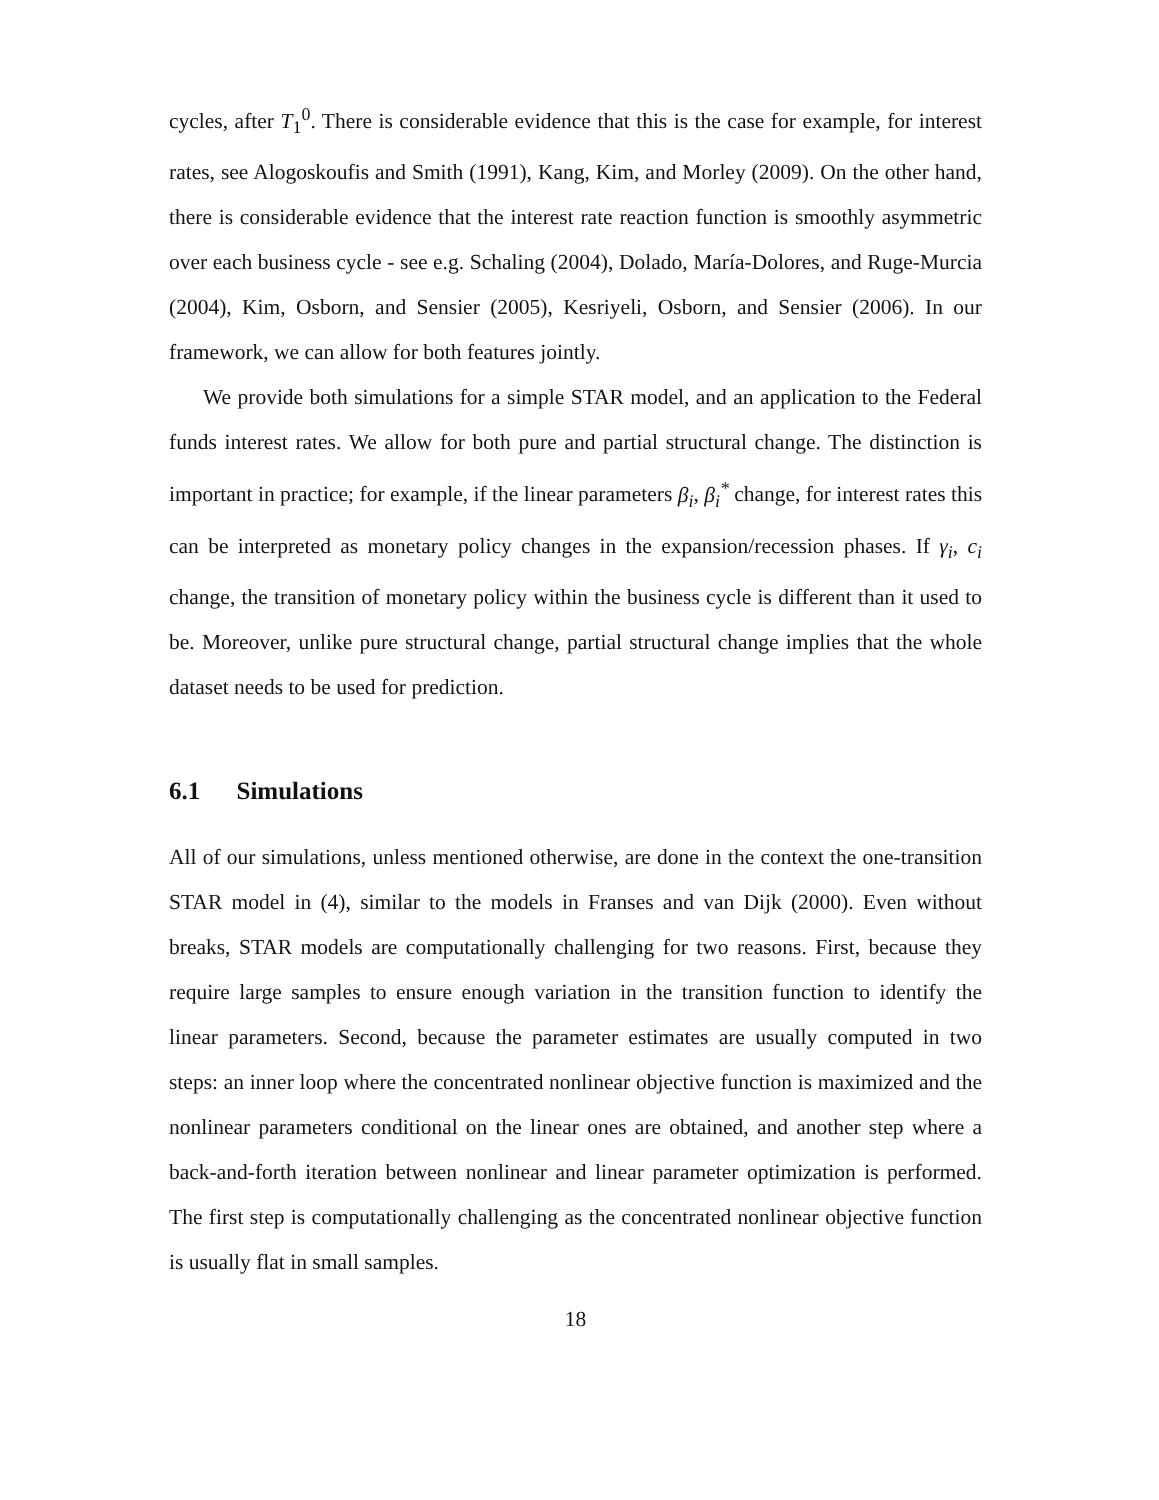cycles, after T<sub>1</sub><sup>0</sup>. There is considerable evidence that this is the case for example, for interest rates, see Alogoskoufis and Smith (1991), Kang, Kim, and Morley (2009). On the other hand, there is considerable evidence that the interest rate reaction function is smoothly asymmetric over each business cycle - see e.g. Schaling (2004), Dolado, María-Dolores, and Ruge-Murcia (2004), Kim, Osborn, and Sensier (2005), Kesriyeli, Osborn, and Sensier (2006). In our framework, we can allow for both features jointly.
We provide both simulations for a simple STAR model, and an application to the Federal funds interest rates. We allow for both pure and partial structural change. The distinction is important in practice; for example, if the linear parameters β<sub>i</sub>, β<sub>i</sub><sup>*</sup> change, for interest rates this can be interpreted as monetary policy changes in the expansion/recession phases. If γ<sub>i</sub>, c<sub>i</sub> change, the transition of monetary policy within the business cycle is different than it used to be. Moreover, unlike pure structural change, partial structural change implies that the whole dataset needs to be used for prediction.
6.1 Simulations
All of our simulations, unless mentioned otherwise, are done in the context the one-transition STAR model in (4), similar to the models in Franses and van Dijk (2000). Even without breaks, STAR models are computationally challenging for two reasons. First, because they require large samples to ensure enough variation in the transition function to identify the linear parameters. Second, because the parameter estimates are usually computed in two steps: an inner loop where the concentrated nonlinear objective function is maximized and the nonlinear parameters conditional on the linear ones are obtained, and another step where a back-and-forth iteration between nonlinear and linear parameter optimization is performed. The first step is computationally challenging as the concentrated nonlinear objective function is usually flat in small samples.
18